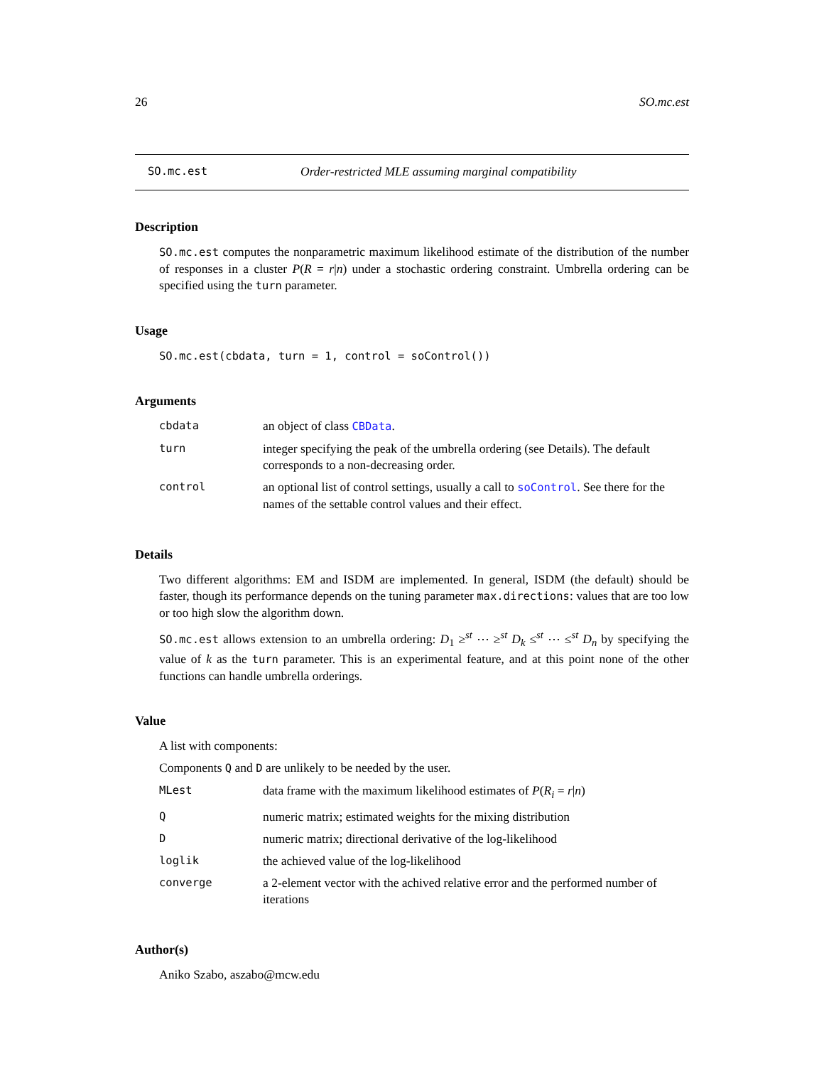26 SO.mc.est
SO.mc.est Order-restricted MLE assuming marginal compatibility
Description
SO.mc.est computes the nonparametric maximum likelihood estimate of the distribution of the number of responses in a cluster P(R = r|n) under a stochastic ordering constraint. Umbrella ordering can be specified using the turn parameter.
Usage
SO.mc.est(cbdata, turn = 1, control = soControl())
Arguments
| cbdata | an object of class CBData . |
| turn | integer specifying the peak of the umbrella ordering (see Details). The default corresponds to a non-decreasing order. |
| control | an optional list of control settings, usually a call to soControl . See there for the names of the settable control values and their effect. |
Details
Two different algorithms: EM and ISDM are implemented. In general, ISDM (the default) should be faster, though its performance depends on the tuning parameter max.directions: values that are too low or too high slow the algorithm down.
SO.mc.est allows extension to an umbrella ordering: D<sub>1</sub> ≥<sup>st</sup> ⋯ ≥<sup>st</sup> D<sub>k</sub> ≤<sup>st</sup> ⋯ ≤<sup>st</sup> D<sub>n</sub> by specifying the value of k as the turn parameter. This is an experimental feature, and at this point none of the other functions can handle umbrella orderings.
Value
A list with components:
Components Q and D are unlikely to be needed by the user.
| MLest | data frame with the maximum likelihood estimates of P ( R<sub>i</sub> = r / n ) |
| Q | numeric matrix; estimated weights for the mixing distribution |
| D | numeric matrix; directional derivative of the log-likelihood |
| loglik | the achieved value of the log-likelihood |
| converge | a 2-element vector with the achived relative error and the performed number of iterations |
Author(s)
Aniko Szabo, aszabo@mcw.edu